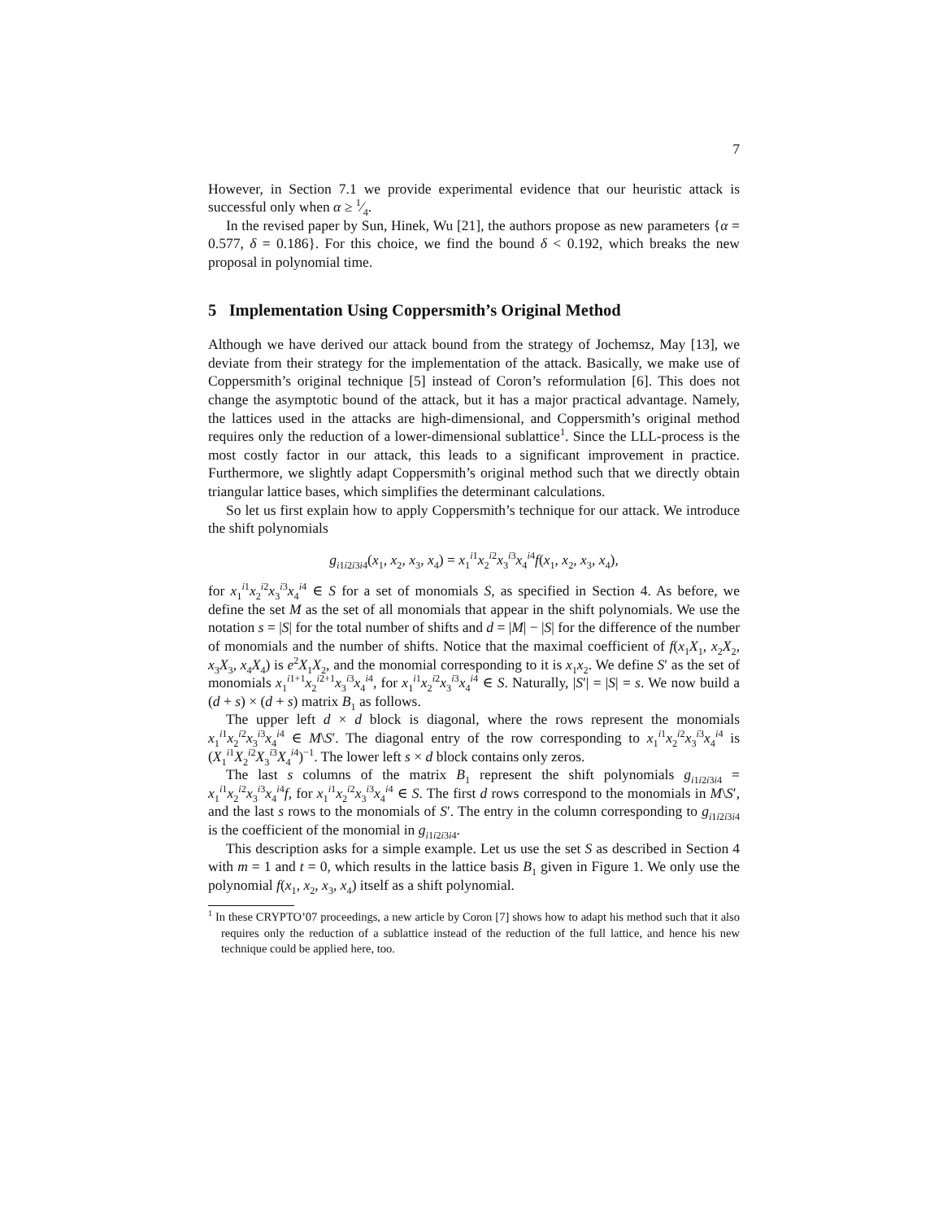7
However, in Section 7.1 we provide experimental evidence that our heuristic attack is successful only when α ≥ 1⁄4.
In the revised paper by Sun, Hinek, Wu [21], the authors propose as new parameters {α = 0.577, δ = 0.186}. For this choice, we find the bound δ < 0.192, which breaks the new proposal in polynomial time.
5 Implementation Using Coppersmith’s Original Method
Although we have derived our attack bound from the strategy of Jochemsz, May [13], we deviate from their strategy for the implementation of the attack. Basically, we make use of Coppersmith’s original technique [5] instead of Coron’s reformulation [6]. This does not change the asymptotic bound of the attack, but it has a major practical advantage. Namely, the lattices used in the attacks are high-dimensional, and Coppersmith’s original method requires only the reduction of a lower-dimensional sublattice<sup>1</sup>. Since the LLL-process is the most costly factor in our attack, this leads to a significant improvement in practice. Furthermore, we slightly adapt Coppersmith’s original method such that we directly obtain triangular lattice bases, which simplifies the determinant calculations.
So let us first explain how to apply Coppersmith’s technique for our attack. We introduce the shift polynomials
g<sub>i1i2i3i4</sub>(x<sub>1</sub>, x<sub>2</sub>, x<sub>3</sub>, x<sub>4</sub>) = x<sub>1</sub><sup>i1</sup>x<sub>2</sub><sup>i2</sup>x<sub>3</sub><sup>i3</sup>x<sub>4</sub><sup>i4</sup>f(x<sub>1</sub>, x<sub>2</sub>, x<sub>3</sub>, x<sub>4</sub>),
for x<sub>1</sub><sup>i1</sup>x<sub>2</sub><sup>i2</sup>x<sub>3</sub><sup>i3</sup>x<sub>4</sub><sup>i4</sup> ∈ S for a set of monomials S, as specified in Section 4. As before, we define the set M as the set of all monomials that appear in the shift polynomials. We use the notation s = |S| for the total number of shifts and d = |M| − |S| for the difference of the number of monomials and the number of shifts. Notice that the maximal coefficient of f(x<sub>1</sub>X<sub>1</sub>, x<sub>2</sub>X<sub>2</sub>, x<sub>3</sub>X<sub>3</sub>, x<sub>4</sub>X<sub>4</sub>) is e<sup>2</sup>X<sub>1</sub>X<sub>2</sub>, and the monomial corresponding to it is x<sub>1</sub>x<sub>2</sub>. We define S′ as the set of monomials x<sub>1</sub><sup>i1+1</sup>x<sub>2</sub><sup>i2+1</sup>x<sub>3</sub><sup>i3</sup>x<sub>4</sub><sup>i4</sup>, for x<sub>1</sub><sup>i1</sup>x<sub>2</sub><sup>i2</sup>x<sub>3</sub><sup>i3</sup>x<sub>4</sub><sup>i4</sup> ∈ S. Naturally, |S′| = |S| = s. We now build a (d + s) × (d + s) matrix B<sub>1</sub> as follows.
The upper left d × d block is diagonal, where the rows represent the monomials x<sub>1</sub><sup>i1</sup>x<sub>2</sub><sup>i2</sup>x<sub>3</sub><sup>i3</sup>x<sub>4</sub><sup>i4</sup> ∈ M\S′. The diagonal entry of the row corresponding to x<sub>1</sub><sup>i1</sup>x<sub>2</sub><sup>i2</sup>x<sub>3</sub><sup>i3</sup>x<sub>4</sub><sup>i4</sup> is (X<sub>1</sub><sup>i1</sup>X<sub>2</sub><sup>i2</sup>X<sub>3</sub><sup>i3</sup>X<sub>4</sub><sup>i4</sup>)<sup>−1</sup>. The lower left s × d block contains only zeros.
The last s columns of the matrix B<sub>1</sub> represent the shift polynomials g<sub>i1i2i3i4</sub> = x<sub>1</sub><sup>i1</sup>x<sub>2</sub><sup>i2</sup>x<sub>3</sub><sup>i3</sup>x<sub>4</sub><sup>i4</sup>f, for x<sub>1</sub><sup>i1</sup>x<sub>2</sub><sup>i2</sup>x<sub>3</sub><sup>i3</sup>x<sub>4</sub><sup>i4</sup> ∈ S. The first d rows correspond to the monomials in M\S′, and the last s rows to the monomials of S′. The entry in the column corresponding to g<sub>i1i2i3i4</sub> is the coefficient of the monomial in g<sub>i1i2i3i4</sub>.
This description asks for a simple example. Let us use the set S as described in Section 4 with m = 1 and t = 0, which results in the lattice basis B<sub>1</sub> given in Figure 1. We only use the polynomial f(x<sub>1</sub>, x<sub>2</sub>, x<sub>3</sub>, x<sub>4</sub>) itself as a shift polynomial.
<sup>1</sup> In these CRYPTO’07 proceedings, a new article by Coron [7] shows how to adapt his method such that it also requires only the reduction of a sublattice instead of the reduction of the full lattice, and hence his new technique could be applied here, too.